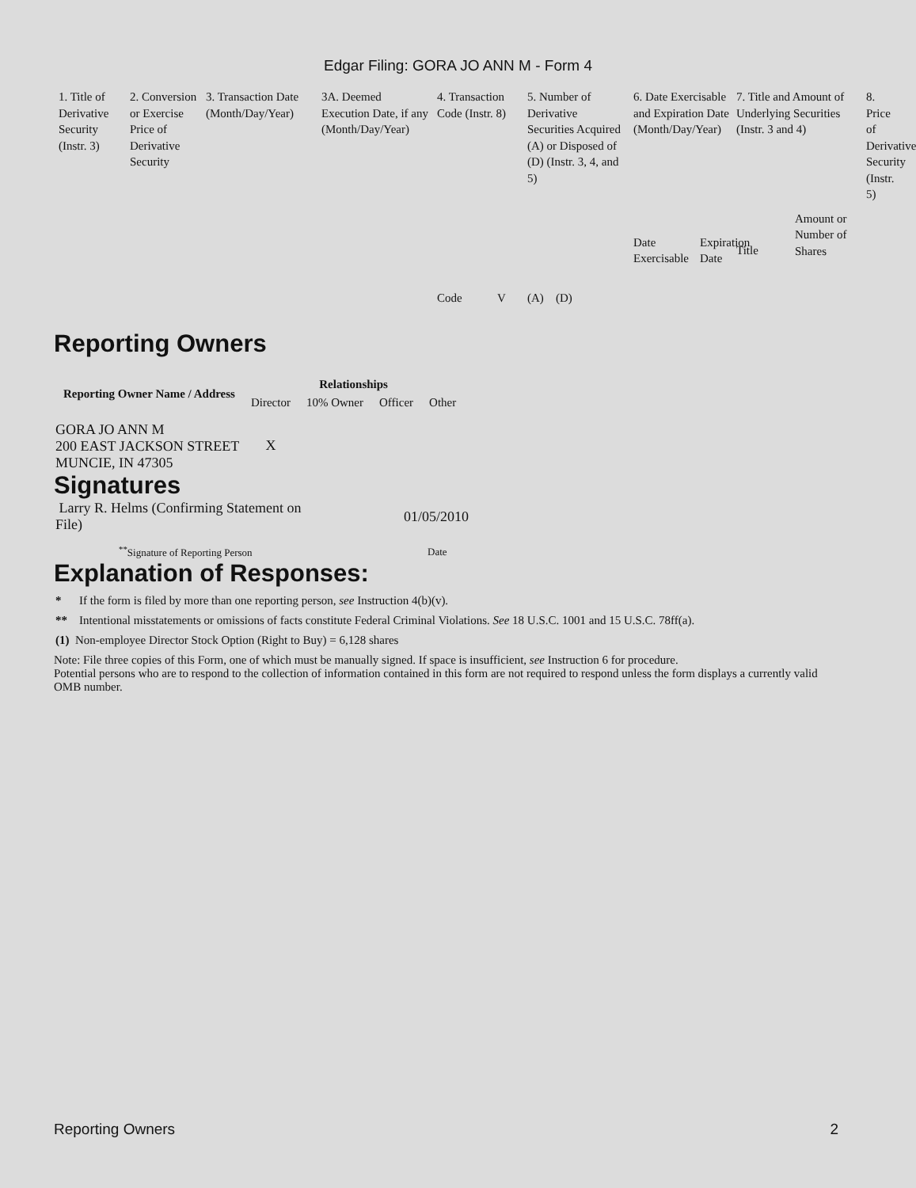Edgar Filing: GORA JO ANN M - Form 4
| 1. Title of Derivative Security (Instr. 3) | 2. Conversion or Exercise Price of Derivative Security | 3. Transaction Date (Month/Day/Year) | 3A. Deemed Execution Date, if any (Month/Day/Year) | 4. Transaction Code (Instr. 8) | | 5. Number of Derivative Securities Acquired (A) or Disposed of (D) (Instr. 3, 4, and 5) | | 6. Date Exercisable and Expiration Date (Month/Day/Year) | | 7. Title and Amount of Underlying Securities (Instr. 3 and 4) | | 8. Price of Derivative Security (Instr. 5) |
| | | | | Code | V | (A) | (D) | Date Exercisable | Expiration Date | Title | Amount or Number of Shares | |
Reporting Owners
| Reporting Owner Name / Address | Relationships | | | |
| --- | --- | --- | --- | --- |
| | Director | 10% Owner | Officer | Other |
| GORA JO ANN M 200 EAST JACKSON STREET MUNCIE, IN 47305 | X | | | |
Signatures
| Larry R. Helms (Confirming Statement on File) | 01/05/2010 |
| <sup>**</sup> Signature of Reporting Person | Date |
Explanation of Responses:
* If the form is filed by more than one reporting person, see Instruction 4(b)(v).
** Intentional misstatements or omissions of facts constitute Federal Criminal Violations. See 18 U.S.C. 1001 and 15 U.S.C. 78ff(a).
(1) Non-employee Director Stock Option (Right to Buy) = 6,128 shares
Note: File three copies of this Form, one of which must be manually signed. If space is insufficient, see Instruction 6 for procedure.
Potential persons who are to respond to the collection of information contained in this form are not required to respond unless the form displays a currently valid OMB number.
Reporting Owners 2